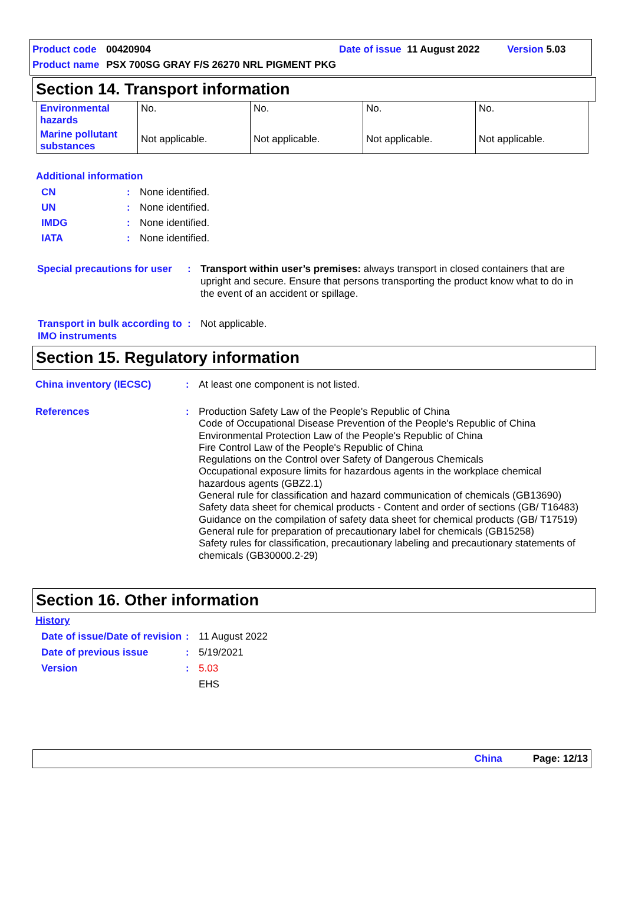Product code 00420904 Date of issue 11 August 2022 Version 5.03
Product name PSX 700SG GRAY F/S 26270 NRL PIGMENT PKG
Section 14. Transport information
| Environmental hazards | No. | No. | No. | No. |
| Marine pollutant substances | Not applicable. | Not applicable. | Not applicable. | Not applicable. |
Additional information
CN: None identified.
UN: None identified.
IMDG: None identified.
IATA: None identified.
Special precautions for user: Transport within user’s premises: always transport in closed containers that are upright and secure. Ensure that persons transporting the product know what to do in the event of an accident or spillage.
Transport in bulk according to IMO instruments: Not applicable.
Section 15. Regulatory information
China inventory (IECSC): At least one component is not listed.
References: Production Safety Law of the People's Republic of China
Code of Occupational Disease Prevention of the People's Republic of China
Environmental Protection Law of the People's Republic of China
Fire Control Law of the People's Republic of China
Regulations on the Control over Safety of Dangerous Chemicals
Occupational exposure limits for hazardous agents in the workplace chemical hazardous agents (GBZ2.1)
General rule for classification and hazard communication of chemicals (GB13690)
Safety data sheet for chemical products - Content and order of sections (GB/ T16483)
Guidance on the compilation of safety data sheet for chemical products (GB/ T17519)
General rule for preparation of precautionary label for chemicals (GB15258)
Safety rules for classification, precautionary labeling and precautionary statements of chemicals (GB30000.2-29)
Section 16. Other information
History
Date of issue/Date of revision: 11 August 2022
Date of previous issue: 5/19/2021
Version: 5.03
EHS
China Page: 12/13